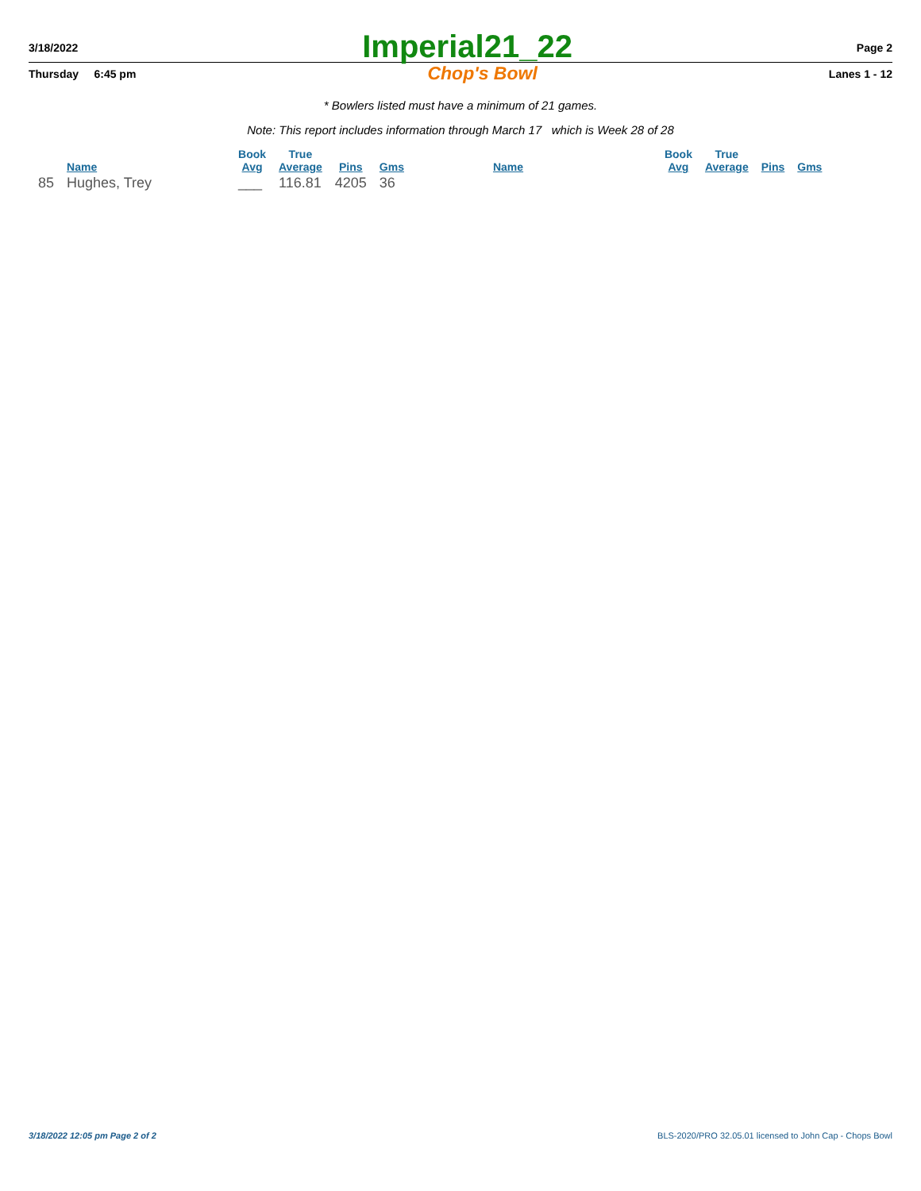3/18/2022 Imperial21_22 Page 2
Thursday 6:45 pm Chop's Bowl Lanes 1 - 12
* Bowlers listed must have a minimum of 21 games.
Note: This report includes information through March 17 which is Week 28 of 28
| | | Book | True | | | | | Book | True | | |
| --- | --- | --- | --- | --- | --- | --- | --- | --- | --- | --- | --- |
| | Name | Avg | Average | Pins | Gms | | Name | Avg | Average | Pins | Gms |
| 85 | Hughes, Trey | ___ | 116.81 | 4205 | 36 | | | | | | |
3/18/2022 12:05 pm Page 2 of 2 BLS-2020/PRO 32.05.01 licensed to John Cap - Chops Bowl